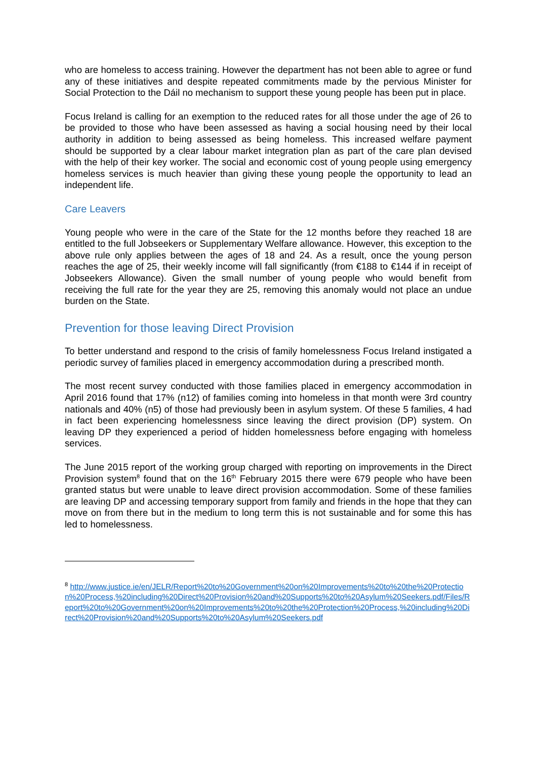who are homeless to access training. However the department has not been able to agree or fund any of these initiatives and despite repeated commitments made by the pervious Minister for Social Protection to the Dáil no mechanism to support these young people has been put in place.
Focus Ireland is calling for an exemption to the reduced rates for all those under the age of 26 to be provided to those who have been assessed as having a social housing need by their local authority in addition to being assessed as being homeless. This increased welfare payment should be supported by a clear labour market integration plan as part of the care plan devised with the help of their key worker. The social and economic cost of young people using emergency homeless services is much heavier than giving these young people the opportunity to lead an independent life.
Care Leavers
Young people who were in the care of the State for the 12 months before they reached 18 are entitled to the full Jobseekers or Supplementary Welfare allowance. However, this exception to the above rule only applies between the ages of 18 and 24. As a result, once the young person reaches the age of 25, their weekly income will fall significantly (from €188 to €144 if in receipt of Jobseekers Allowance). Given the small number of young people who would benefit from receiving the full rate for the year they are 25, removing this anomaly would not place an undue burden on the State.
Prevention for those leaving Direct Provision
To better understand and respond to the crisis of family homelessness Focus Ireland instigated a periodic survey of families placed in emergency accommodation during a prescribed month.
The most recent survey conducted with those families placed in emergency accommodation in April 2016 found that 17% (n12) of families coming into homeless in that month were 3rd country nationals and 40% (n5) of those had previously been in asylum system. Of these 5 families, 4 had in fact been experiencing homelessness since leaving the direct provision (DP) system. On leaving DP they experienced a period of hidden homelessness before engaging with homeless services.
The June 2015 report of the working group charged with reporting on improvements in the Direct Provision system<sup>8</sup> found that on the 16<sup>th</sup> February 2015 there were 679 people who have been granted status but were unable to leave direct provision accommodation. Some of these families are leaving DP and accessing temporary support from family and friends in the hope that they can move on from there but in the medium to long term this is not sustainable and for some this has led to homelessness.
<sup>8</sup> http://www.justice.ie/en/JELR/Report%20to%20Government%20on%20Improvements%20to%20the%20Protection%20Process,%20including%20Direct%20Provision%20and%20Supports%20to%20Asylum%20Seekers.pdf/Files/Report%20to%20Government%20on%20Improvements%20to%20the%20Protection%20Process,%20including%20Direct%20Provision%20and%20Supports%20to%20Asylum%20Seekers.pdf